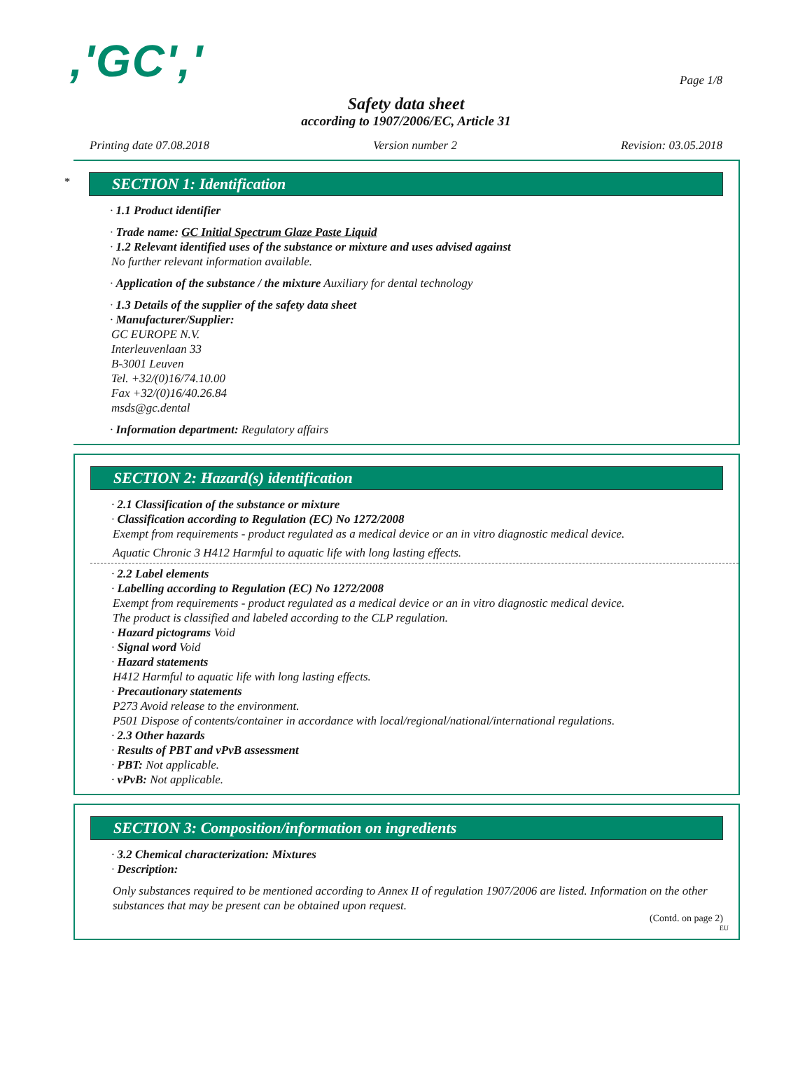,'GC','
Page 1/8
Safety data sheet
according to 1907/2006/EC, Article 31
Printing date 07.08.2018 Version number 2 Revision: 03.05.2018
*
SECTION 1: Identification
· 1.1 Product identifier
· Trade name: GC Initial Spectrum Glaze Paste Liquid
· 1.2 Relevant identified uses of the substance or mixture and uses advised against
No further relevant information available.
· Application of the substance / the mixture Auxiliary for dental technology
· 1.3 Details of the supplier of the safety data sheet
· Manufacturer/Supplier:
GC EUROPE N.V.
Interleuvenlaan 33
B-3001 Leuven
Tel. +32/(0)16/74.10.00
Fax +32/(0)16/40.26.84
msds@gc.dental
· Information department: Regulatory affairs
SECTION 2: Hazard(s) identification
· 2.1 Classification of the substance or mixture
· Classification according to Regulation (EC) No 1272/2008
Exempt from requirements - product regulated as a medical device or an in vitro diagnostic medical device.
Aquatic Chronic 3 H412 Harmful to aquatic life with long lasting effects.
· 2.2 Label elements
· Labelling according to Regulation (EC) No 1272/2008
Exempt from requirements - product regulated as a medical device or an in vitro diagnostic medical device.
The product is classified and labeled according to the CLP regulation.
· Hazard pictograms Void
· Signal word Void
· Hazard statements
H412 Harmful to aquatic life with long lasting effects.
· Precautionary statements
P273 Avoid release to the environment.
P501 Dispose of contents/container in accordance with local/regional/national/international regulations.
· 2.3 Other hazards
· Results of PBT and vPvB assessment
· PBT: Not applicable.
· vPvB: Not applicable.
SECTION 3: Composition/information on ingredients
· 3.2 Chemical characterization: Mixtures
· Description:
Only substances required to be mentioned according to Annex II of regulation 1907/2006 are listed. Information on the other substances that may be present can be obtained upon request.
(Contd. on page 2)
EU